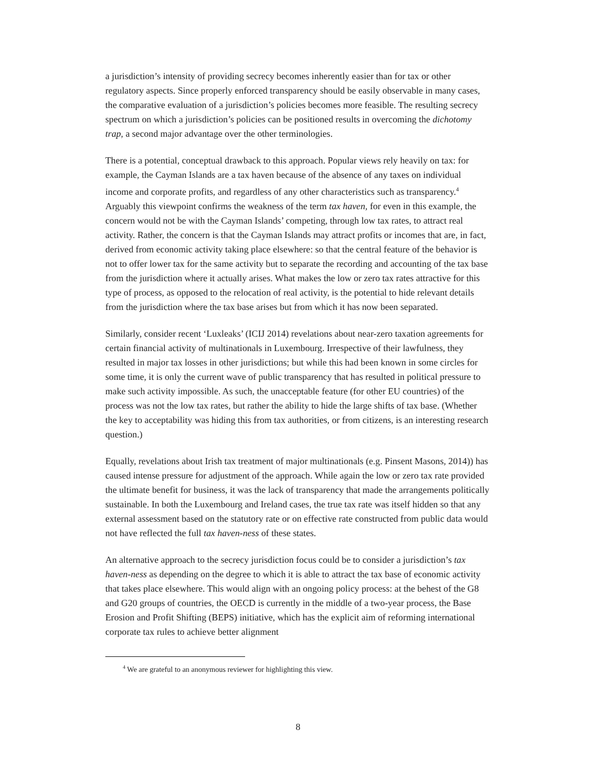a jurisdiction’s intensity of providing secrecy becomes inherently easier than for tax or other regulatory aspects. Since properly enforced transparency should be easily observable in many cases, the comparative evaluation of a jurisdiction’s policies becomes more feasible. The resulting secrecy spectrum on which a jurisdiction’s policies can be positioned results in overcoming the dichotomy trap, a second major advantage over the other terminologies.
There is a potential, conceptual drawback to this approach. Popular views rely heavily on tax: for example, the Cayman Islands are a tax haven because of the absence of any taxes on individual income and corporate profits, and regardless of any other characteristics such as transparency.<sup>4</sup> Arguably this viewpoint confirms the weakness of the term tax haven, for even in this example, the concern would not be with the Cayman Islands’ competing, through low tax rates, to attract real activity. Rather, the concern is that the Cayman Islands may attract profits or incomes that are, in fact, derived from economic activity taking place elsewhere: so that the central feature of the behavior is not to offer lower tax for the same activity but to separate the recording and accounting of the tax base from the jurisdiction where it actually arises. What makes the low or zero tax rates attractive for this type of process, as opposed to the relocation of real activity, is the potential to hide relevant details from the jurisdiction where the tax base arises but from which it has now been separated.
Similarly, consider recent ‘Luxleaks’ (ICIJ 2014) revelations about near-zero taxation agreements for certain financial activity of multinationals in Luxembourg. Irrespective of their lawfulness, they resulted in major tax losses in other jurisdictions; but while this had been known in some circles for some time, it is only the current wave of public transparency that has resulted in political pressure to make such activity impossible. As such, the unacceptable feature (for other EU countries) of the process was not the low tax rates, but rather the ability to hide the large shifts of tax base. (Whether the key to acceptability was hiding this from tax authorities, or from citizens, is an interesting research question.)
Equally, revelations about Irish tax treatment of major multinationals (e.g. Pinsent Masons, 2014)) has caused intense pressure for adjustment of the approach. While again the low or zero tax rate provided the ultimate benefit for business, it was the lack of transparency that made the arrangements politically sustainable. In both the Luxembourg and Ireland cases, the true tax rate was itself hidden so that any external assessment based on the statutory rate or on effective rate constructed from public data would not have reflected the full tax haven-ness of these states.
An alternative approach to the secrecy jurisdiction focus could be to consider a jurisdiction’s tax haven-ness as depending on the degree to which it is able to attract the tax base of economic activity that takes place elsewhere. This would align with an ongoing policy process: at the behest of the G8 and G20 groups of countries, the OECD is currently in the middle of a two-year process, the Base Erosion and Profit Shifting (BEPS) initiative, which has the explicit aim of reforming international corporate tax rules to achieve better alignment
<sup>4</sup> We are grateful to an anonymous reviewer for highlighting this view.
8